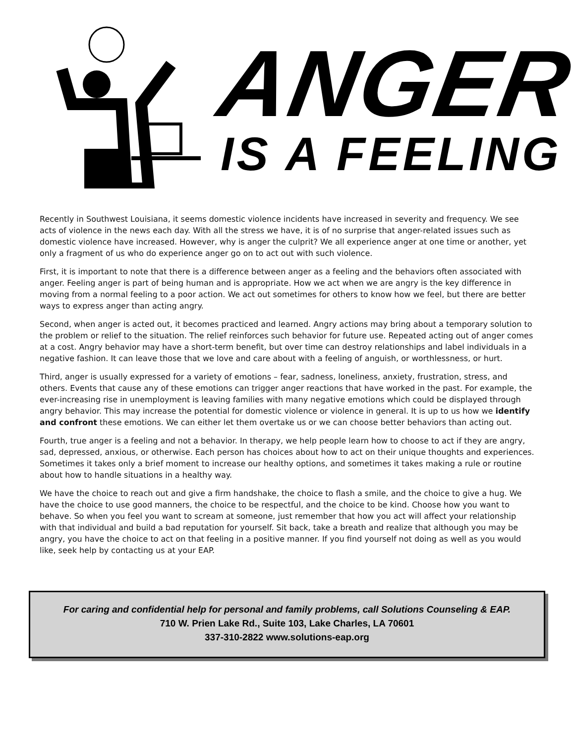ANGER
IS A FEELING
Recently in Southwest Louisiana, it seems domestic violence incidents have increased in severity and frequency. We see acts of violence in the news each day. With all the stress we have, it is of no surprise that anger-related issues such as domestic violence have increased. However, why is anger the culprit? We all experience anger at one time or another, yet only a fragment of us who do experience anger go on to act out with such violence.
First, it is important to note that there is a difference between anger as a feeling and the behaviors often associated with anger. Feeling anger is part of being human and is appropriate. How we act when we are angry is the key difference in moving from a normal feeling to a poor action. We act out sometimes for others to know how we feel, but there are better ways to express anger than acting angry.
Second, when anger is acted out, it becomes practiced and learned. Angry actions may bring about a temporary solution to the problem or relief to the situation. The relief reinforces such behavior for future use. Repeated acting out of anger comes at a cost. Angry behavior may have a short-term benefit, but over time can destroy relationships and label individuals in a negative fashion. It can leave those that we love and care about with a feeling of anguish, or worthlessness, or hurt.
Third, anger is usually expressed for a variety of emotions – fear, sadness, loneliness, anxiety, frustration, stress, and others. Events that cause any of these emotions can trigger anger reactions that have worked in the past. For example, the ever-increasing rise in unemployment is leaving families with many negative emotions which could be displayed through angry behavior. This may increase the potential for domestic violence or violence in general. It is up to us how we identify and confront these emotions. We can either let them overtake us or we can choose better behaviors than acting out.
Fourth, true anger is a feeling and not a behavior. In therapy, we help people learn how to choose to act if they are angry, sad, depressed, anxious, or otherwise. Each person has choices about how to act on their unique thoughts and experiences. Sometimes it takes only a brief moment to increase our healthy options, and sometimes it takes making a rule or routine about how to handle situations in a healthy way.
We have the choice to reach out and give a firm handshake, the choice to flash a smile, and the choice to give a hug. We have the choice to use good manners, the choice to be respectful, and the choice to be kind. Choose how you want to behave. So when you feel you want to scream at someone, just remember that how you act will affect your relationship with that individual and build a bad reputation for yourself. Sit back, take a breath and realize that although you may be angry, you have the choice to act on that feeling in a positive manner. If you find yourself not doing as well as you would like, seek help by contacting us at your EAP.
For caring and confidential help for personal and family problems, call Solutions Counseling & EAP.
710 W. Prien Lake Rd., Suite 103, Lake Charles, LA 70601
337-310-2822 www.solutions-eap.org